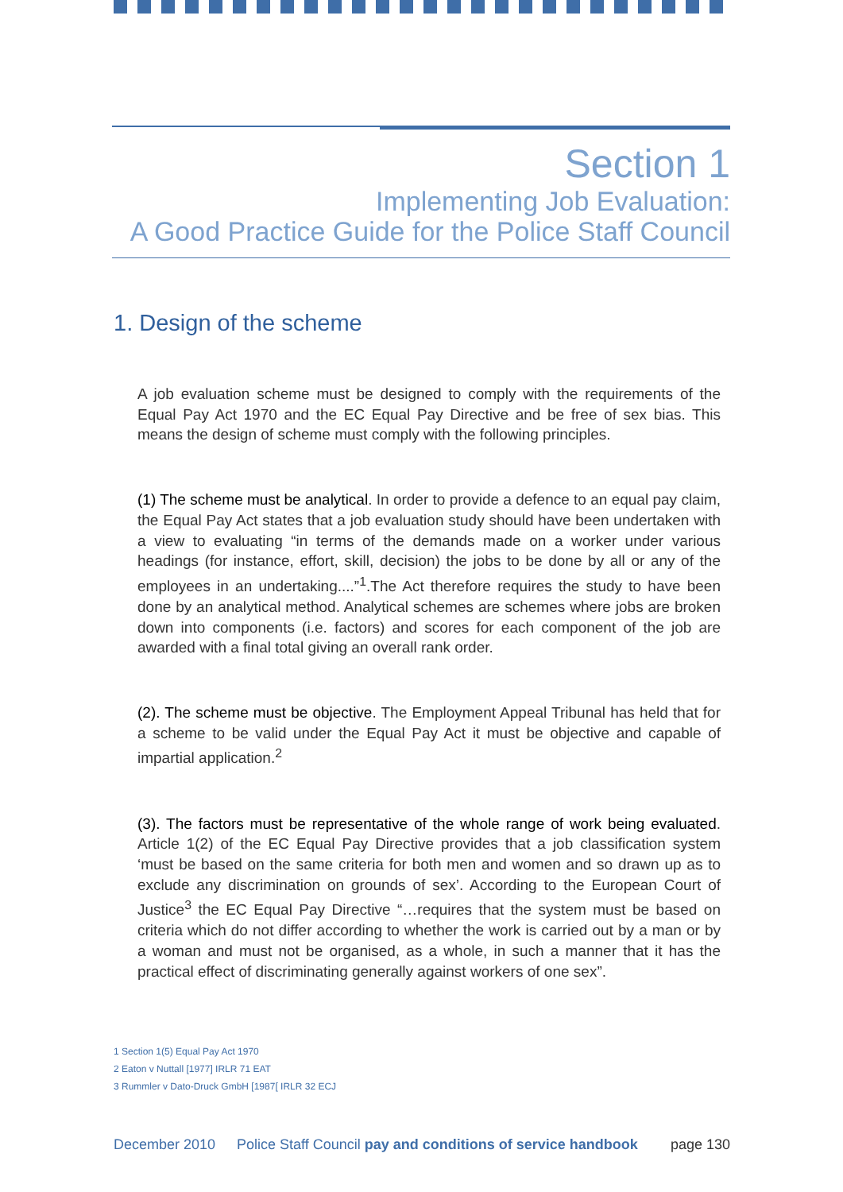Section 1
Implementing Job Evaluation:
A Good Practice Guide for the Police Staff Council
1. Design of the scheme
A job evaluation scheme must be designed to comply with the requirements of the Equal Pay Act 1970 and the EC Equal Pay Directive and be free of sex bias. This means the design of scheme must comply with the following principles.
(1) The scheme must be analytical. In order to provide a defence to an equal pay claim, the Equal Pay Act states that a job evaluation study should have been undertaken with a view to evaluating “in terms of the demands made on a worker under various headings (for instance, effort, skill, decision) the jobs to be done by all or any of the employees in an undertaking....”<sup>1</sup>.The Act therefore requires the study to have been done by an analytical method. Analytical schemes are schemes where jobs are broken down into components (i.e. factors) and scores for each component of the job are awarded with a final total giving an overall rank order.
(2). The scheme must be objective. The Employment Appeal Tribunal has held that for a scheme to be valid under the Equal Pay Act it must be objective and capable of impartial application.<sup>2</sup>
(3). The factors must be representative of the whole range of work being evaluated. Article 1(2) of the EC Equal Pay Directive provides that a job classification system ‘must be based on the same criteria for both men and women and so drawn up as to exclude any discrimination on grounds of sex’. According to the European Court of Justice<sup>3</sup> the EC Equal Pay Directive “…requires that the system must be based on criteria which do not differ according to whether the work is carried out by a man or by a woman and must not be organised, as a whole, in such a manner that it has the practical effect of discriminating generally against workers of one sex”.
1 Section 1(5) Equal Pay Act 1970
2 Eaton v Nuttall [1977] IRLR 71 EAT
3 Rummler v Dato-Druck GmbH [1987[ IRLR 32 ECJ
December 2010 Police Staff Council pay and conditions of service handbook page 130